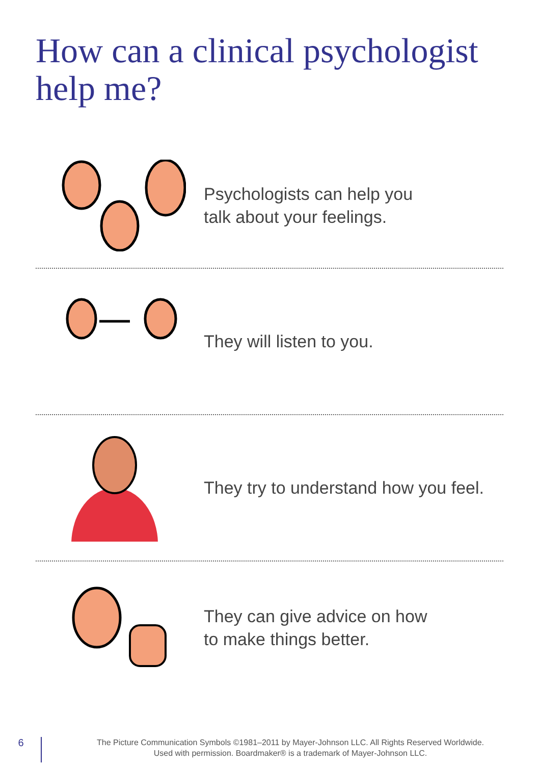How can a clinical psychologist help me?
Psychologists can help you
talk about your feelings.
They will listen to you.
They try to understand how you feel.
They can give advice on how
to make things better.
6
The Picture Communication Symbols ©1981–2011 by Mayer-Johnson LLC. All Rights Reserved Worldwide.
Used with permission. Boardmaker® is a trademark of Mayer-Johnson LLC.